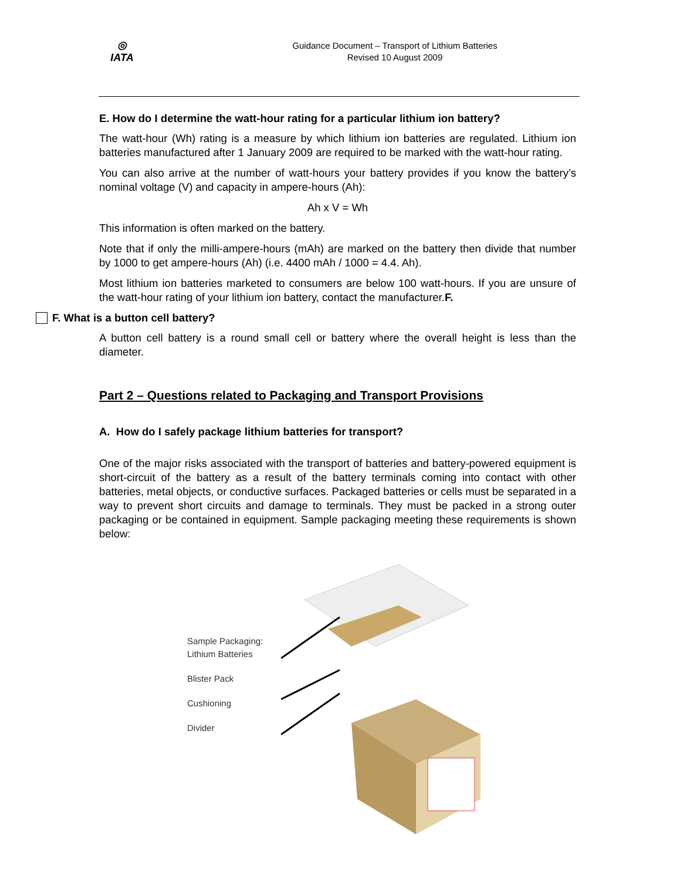◎
IATA
Guidance Document – Transport of Lithium Batteries
Revised 10 August 2009
E. How do I determine the watt-hour rating for a particular lithium ion battery?
The watt-hour (Wh) rating is a measure by which lithium ion batteries are regulated. Lithium ion batteries manufactured after 1 January 2009 are required to be marked with the watt-hour rating.
You can also arrive at the number of watt-hours your battery provides if you know the battery’s nominal voltage (V) and capacity in ampere-hours (Ah):
Ah x V = Wh
This information is often marked on the battery.
Note that if only the milli-ampere-hours (mAh) are marked on the battery then divide that number by 1000 to get ampere-hours (Ah) (i.e. 4400 mAh / 1000 = 4.4. Ah).
Most lithium ion batteries marketed to consumers are below 100 watt-hours. If you are unsure of the watt-hour rating of your lithium ion battery, contact the manufacturer.F.
F. What is a button cell battery?
A button cell battery is a round small cell or battery where the overall height is less than the diameter.
Part 2 – Questions related to Packaging and Transport Provisions
A. How do I safely package lithium batteries for transport?
One of the major risks associated with the transport of batteries and battery-powered equipment is short-circuit of the battery as a result of the battery terminals coming into contact with other batteries, metal objects, or conductive surfaces. Packaged batteries or cells must be separated in a way to prevent short circuits and damage to terminals. They must be packed in a strong outer packaging or be contained in equipment. Sample packaging meeting these requirements is shown below:
Sample Packaging:
Lithium Batteries
Blister Pack
Cushioning
Divider